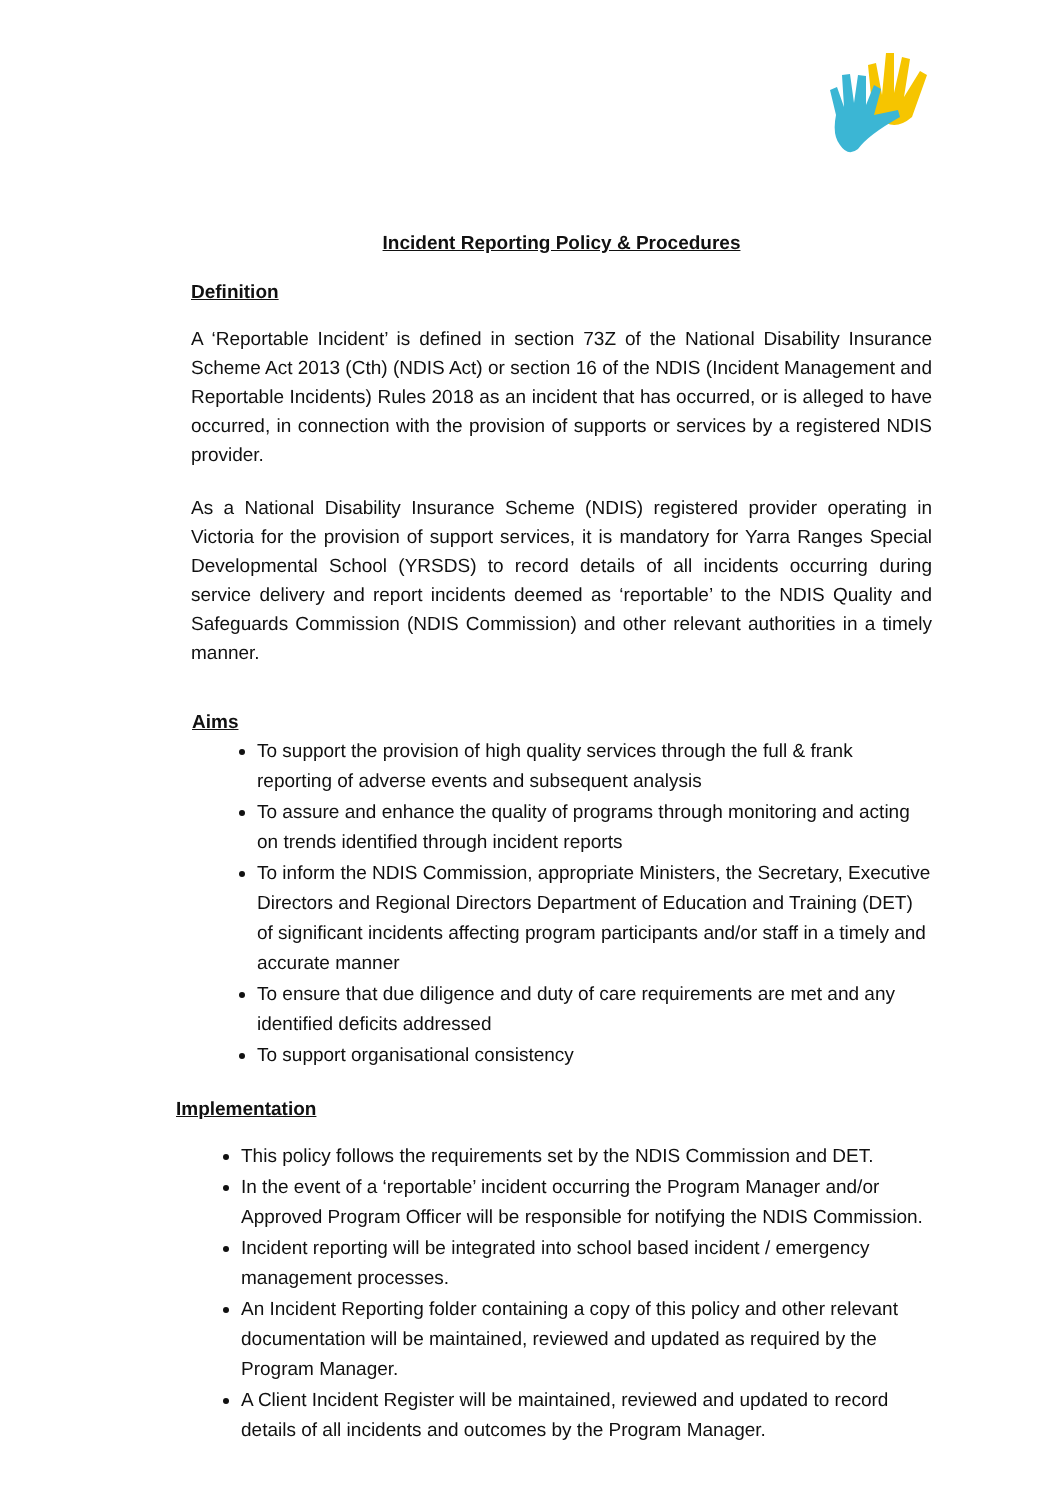Incident Reporting Policy & Procedures
Definition
A ‘Reportable Incident’ is defined in section 73Z of the National Disability Insurance Scheme Act 2013 (Cth) (NDIS Act) or section 16 of the NDIS (Incident Management and Reportable Incidents) Rules 2018 as an incident that has occurred, or is alleged to have occurred, in connection with the provision of supports or services by a registered NDIS provider.
As a National Disability Insurance Scheme (NDIS) registered provider operating in Victoria for the provision of support services, it is mandatory for Yarra Ranges Special Developmental School (YRSDS) to record details of all incidents occurring during service delivery and report incidents deemed as ‘reportable’ to the NDIS Quality and Safeguards Commission (NDIS Commission) and other relevant authorities in a timely manner.
Aims
To support the provision of high quality services through the full & frank reporting of adverse events and subsequent analysis
To assure and enhance the quality of programs through monitoring and acting on trends identified through incident reports
To inform the NDIS Commission, appropriate Ministers, the Secretary, Executive Directors and Regional Directors Department of Education and Training (DET) of significant incidents affecting program participants and/or staff in a timely and accurate manner
To ensure that due diligence and duty of care requirements are met and any identified deficits addressed
To support organisational consistency
Implementation
This policy follows the requirements set by the NDIS Commission and DET.
In the event of a ‘reportable’ incident occurring the Program Manager and/or Approved Program Officer will be responsible for notifying the NDIS Commission.
Incident reporting will be integrated into school based incident / emergency management processes.
An Incident Reporting folder containing a copy of this policy and other relevant documentation will be maintained, reviewed and updated as required by the Program Manager.
A Client Incident Register will be maintained, reviewed and updated to record details of all incidents and outcomes by the Program Manager.